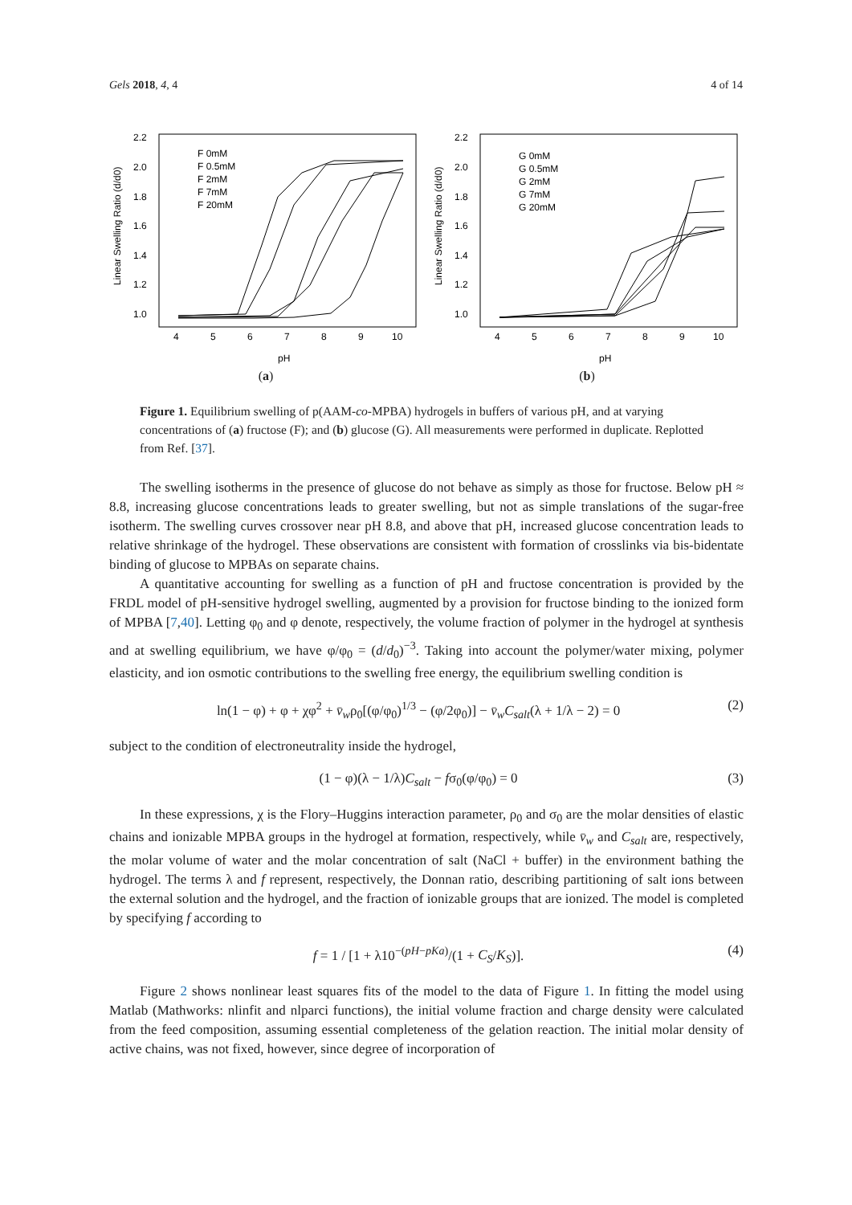Gels 2018, 4, 4 4 of 14
Linear Swelling Ratio (d/d0)
2.2
2.0
1.8
1.6
1.4
1.2
1.0
4
5
6
7
8
9
10
pH
F 0mM
F 0.5mM
F 2mM
F 7mM
F 20mM
(a)
Linear Swelling Ratio (d/d0)
2.2
2.0
1.8
1.6
1.4
1.2
1.0
4
5
6
7
8
9
10
pH
G 0mM
G 0.5mM
G 2mM
G 7mM
G 20mM
(b)
Figure 1. Equilibrium swelling of p(AAM-co-MPBA) hydrogels in buffers of various pH, and at varying concentrations of (a) fructose (F); and (b) glucose (G). All measurements were performed in duplicate. Replotted from Ref. [37].
The swelling isotherms in the presence of glucose do not behave as simply as those for fructose. Below pH ≈ 8.8, increasing glucose concentrations leads to greater swelling, but not as simple translations of the sugar-free isotherm. The swelling curves crossover near pH 8.8, and above that pH, increased glucose concentration leads to relative shrinkage of the hydrogel. These observations are consistent with formation of crosslinks via bis-bidentate binding of glucose to MPBAs on separate chains.
A quantitative accounting for swelling as a function of pH and fructose concentration is provided by the FRDL model of pH-sensitive hydrogel swelling, augmented by a provision for fructose binding to the ionized form of MPBA [7,40]. Letting φ<sub>0</sub> and φ denote, respectively, the volume fraction of polymer in the hydrogel at synthesis and at swelling equilibrium, we have φ/φ<sub>0</sub> = (d/d<sub>0</sub>)<sup>−3</sup>. Taking into account the polymer/water mixing, polymer elasticity, and ion osmotic contributions to the swelling free energy, the equilibrium swelling condition is
ln(1 − φ) + φ + χφ<sup>2</sup> + v̄<sub>w</sub>ρ<sub>0</sub>[(φ/φ<sub>0</sub>)<sup>1/3</sup> − (φ/2φ<sub>0</sub>)] − v̄<sub>w</sub>C<sub>salt</sub>(λ + 1/λ − 2) = 0 (2)
subject to the condition of electroneutrality inside the hydrogel,
(1 − φ)(λ − 1/λ)C<sub>salt</sub> − fσ<sub>0</sub>(φ/φ<sub>0</sub>) = 0 (3)
In these expressions, χ is the Flory–Huggins interaction parameter, ρ<sub>0</sub> and σ<sub>0</sub> are the molar densities of elastic chains and ionizable MPBA groups in the hydrogel at formation, respectively, while v̄<sub>w</sub> and C<sub>salt</sub> are, respectively, the molar volume of water and the molar concentration of salt (NaCl + buffer) in the environment bathing the hydrogel. The terms λ and f represent, respectively, the Donnan ratio, describing partitioning of salt ions between the external solution and the hydrogel, and the fraction of ionizable groups that are ionized. The model is completed by specifying f according to
f = 1 / [1 + λ10<sup>−(pH−pKa)</sup>/(1 + C<sub>S</sub>/K<sub>S</sub>)]. (4)
Figure 2 shows nonlinear least squares fits of the model to the data of Figure 1. In fitting the model using Matlab (Mathworks: nlinfit and nlparci functions), the initial volume fraction and charge density were calculated from the feed composition, assuming essential completeness of the gelation reaction. The initial molar density of active chains, was not fixed, however, since degree of incorporation of